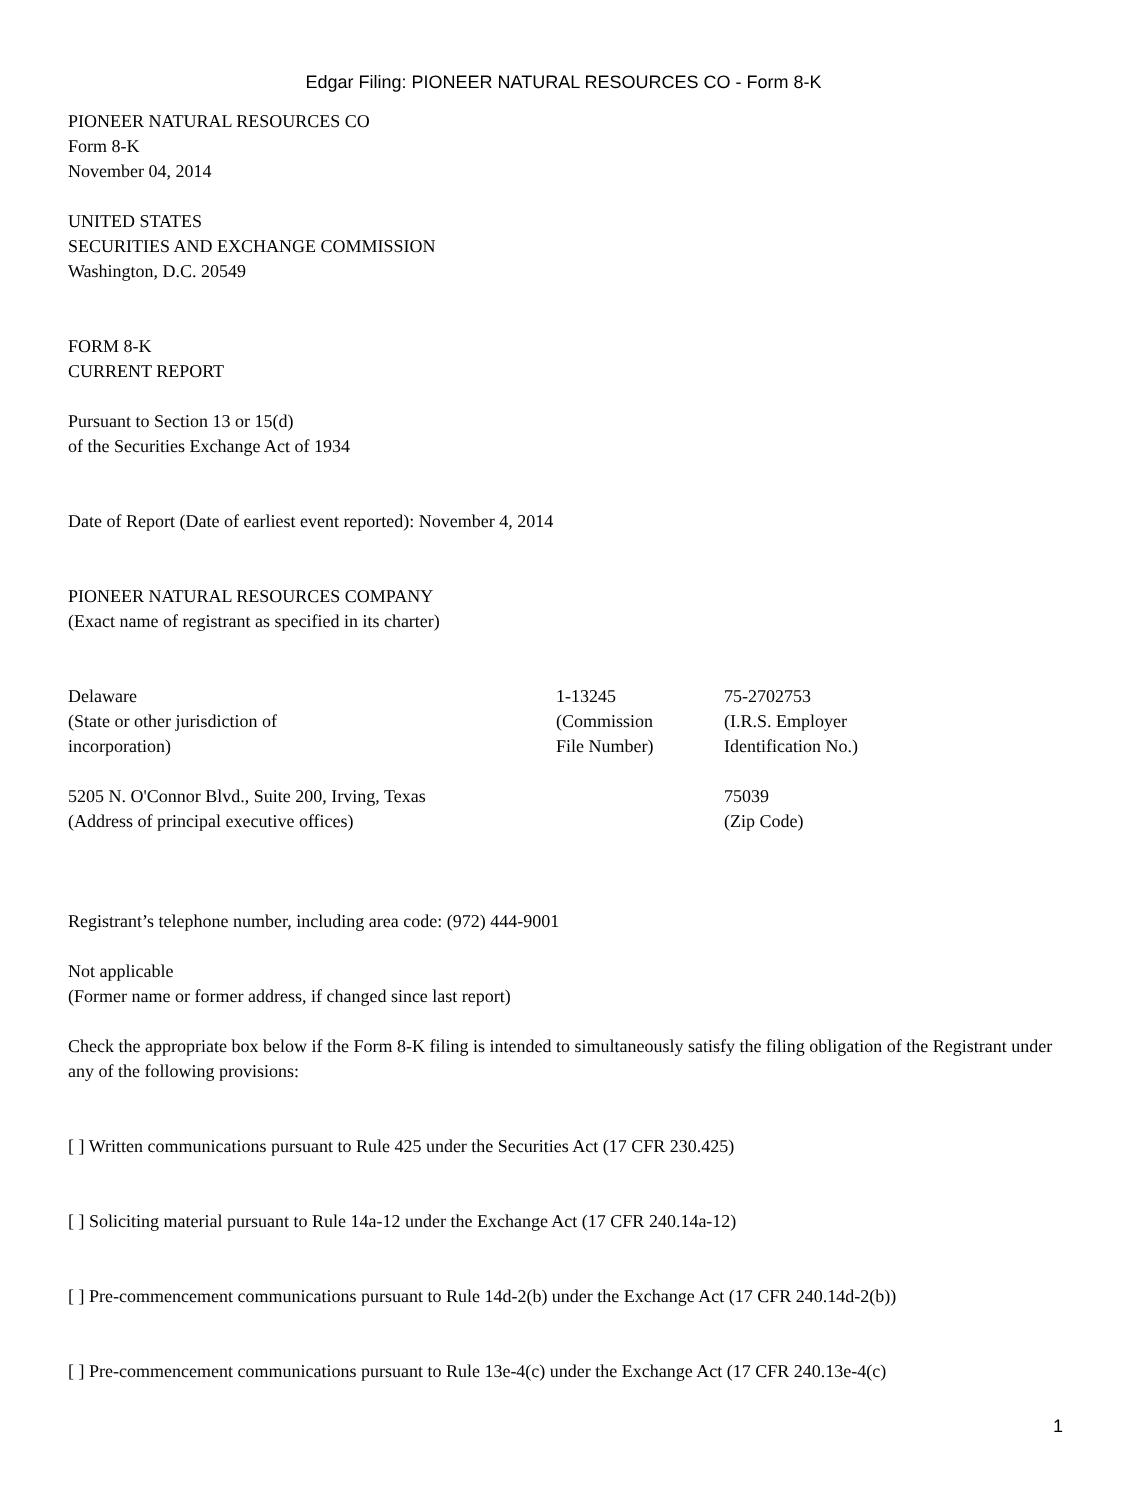Edgar Filing: PIONEER NATURAL RESOURCES CO - Form 8-K
PIONEER NATURAL RESOURCES CO
Form 8-K
November 04, 2014
UNITED STATES
SECURITIES AND EXCHANGE COMMISSION
Washington, D.C. 20549
FORM 8-K
CURRENT REPORT
Pursuant to Section 13 or 15(d)
of the Securities Exchange Act of 1934
Date of Report (Date of earliest event reported): November 4, 2014
PIONEER NATURAL RESOURCES COMPANY
(Exact name of registrant as specified in its charter)
| Delaware (State or other jurisdiction of incorporation) | 1-13245 (Commission File Number) | 75-2702753 (I.R.S. Employer Identification No.) |
| 5205 N. O'Connor Blvd., Suite 200, Irving, Texas (Address of principal executive offices) | | 75039 (Zip Code) |
Registrant’s telephone number, including area code: (972) 444-9001
Not applicable
(Former name or former address, if changed since last report)
Check the appropriate box below if the Form 8-K filing is intended to simultaneously satisfy the filing obligation of the Registrant under any of the following provisions:
[ ] Written communications pursuant to Rule 425 under the Securities Act (17 CFR 230.425)
[ ] Soliciting material pursuant to Rule 14a-12 under the Exchange Act (17 CFR 240.14a-12)
[ ] Pre-commencement communications pursuant to Rule 14d-2(b) under the Exchange Act (17 CFR 240.14d-2(b))
[ ] Pre-commencement communications pursuant to Rule 13e-4(c) under the Exchange Act (17 CFR 240.13e-4(c)
1